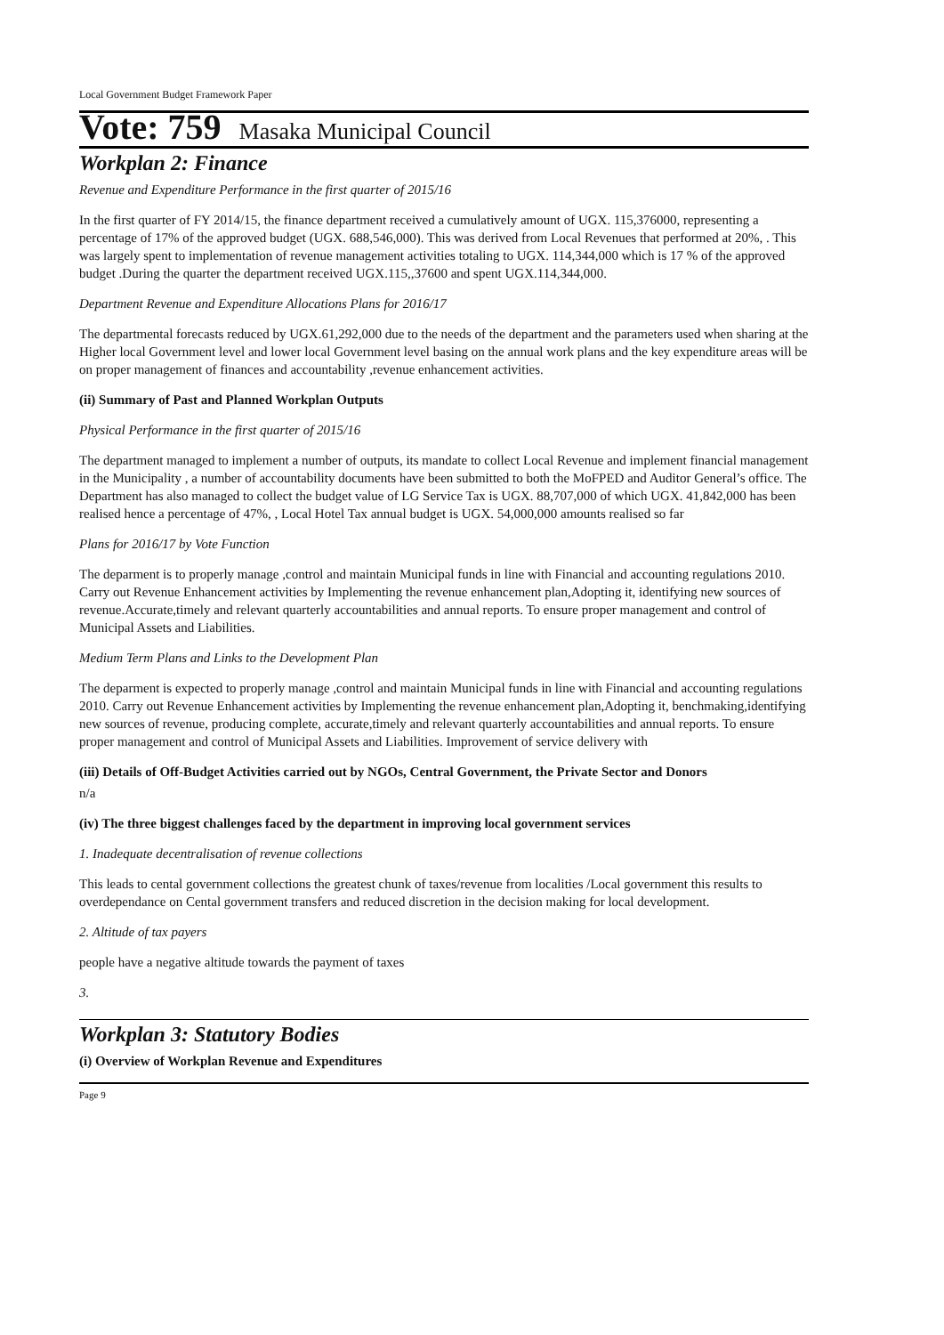Local Government Budget Framework Paper
Vote: 759 Masaka Municipal Council
Workplan 2: Finance
Revenue and Expenditure Performance in the first quarter of 2015/16
In the first quarter of FY 2014/15, the finance department received a cumulatively amount of UGX. 115,376000, representing a percentage of 17% of the approved budget (UGX. 688,546,000). This was derived from Local Revenues that performed at 20%, . This was largely spent to implementation of revenue management activities totaling to UGX. 114,344,000 which is 17 % of the approved budget .During the quarter the department received UGX.115,,37600 and spent UGX.114,344,000.
Department Revenue and Expenditure Allocations Plans for 2016/17
The departmental forecasts reduced by UGX.61,292,000 due to the needs of the department and the parameters used when sharing at the Higher local Government level and lower local Government level basing on the annual work plans and the key expenditure areas will be on proper management of finances and accountability ,revenue enhancement activities.
(ii) Summary of Past and Planned Workplan Outputs
Physical Performance in the first quarter of 2015/16
The department managed to implement a number of outputs, its mandate to collect Local Revenue and implement financial management in the Municipality , a number of accountability documents have been submitted to both the MoFPED and Auditor General’s office. The Department has also managed to collect the budget value of LG Service Tax is UGX. 88,707,000 of which UGX. 41,842,000 has been realised hence a percentage of 47%, , Local Hotel Tax annual budget is UGX. 54,000,000 amounts realised so far
Plans for 2016/17 by Vote Function
The deparment is to properly manage ,control and maintain Municipal funds in line with Financial and accounting regulations 2010. Carry out Revenue Enhancement activities by Implementing the revenue enhancement plan,Adopting it, identifying new sources of revenue.Accurate,timely and relevant quarterly accountabilities and annual reports. To ensure proper management and control of Municipal Assets and Liabilities.
Medium Term Plans and Links to the Development Plan
The deparment is expected to properly manage ,control and maintain Municipal funds in line with Financial and accounting regulations 2010. Carry out Revenue Enhancement activities by Implementing the revenue enhancement plan,Adopting it, benchmaking,identifying new sources of revenue, producing complete, accurate,timely and relevant quarterly accountabilities and annual reports. To ensure proper management and control of Municipal Assets and Liabilities. Improvement of service delivery with
(iii) Details of Off-Budget Activities carried out by NGOs, Central Government, the Private Sector and Donors
n/a
(iv) The three biggest challenges faced by the department in improving local government services
1. Inadequate decentralisation of revenue collections
This leads to cental government collections the greatest chunk of taxes/revenue from localities /Local government this results to overdependance on Cental government transfers and reduced discretion in the decision making for local development.
2. Altitude of tax payers
people have a negative altitude towards the payment of taxes
3.
Workplan 3: Statutory Bodies
(i) Overview of Workplan Revenue and Expenditures
Page 9